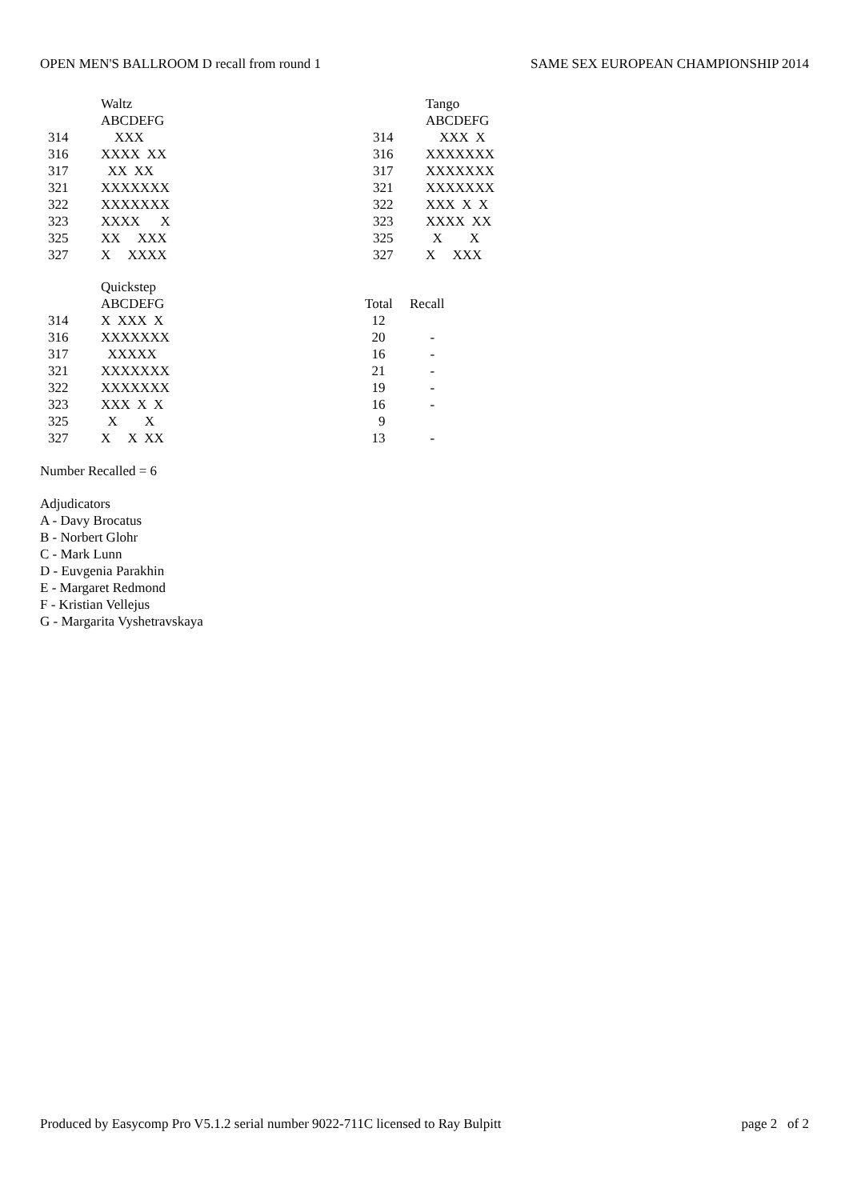OPEN MEN'S BALLROOM D recall from round 1 SAME SEX EUROPEAN CHAMPIONSHIP 2014
| | Waltz |
| --- | --- |
| | ABCDEFG |
| 314 | XXX |
| 316 | XXXX XX |
| 317 | XX XX |
| 321 | XXXXXXX |
| 322 | XXXXXXX |
| 323 | XXXX X |
| 325 | XX XXX |
| 327 | X XXXX |
| | Tango |
| --- | --- |
| | ABCDEFG |
| 314 | XXX X |
| 316 | XXXXXXX |
| 317 | XXXXXXX |
| 321 | XXXXXXX |
| 322 | XXX X X |
| 323 | XXXX XX |
| 325 | X X |
| 327 | X XXX |
| | Quickstep |
| --- | --- |
| | ABCDEFG |
| 314 | X XXX X |
| 316 | XXXXXXX |
| 317 | XXXXX |
| 321 | XXXXXXX |
| 322 | XXXXXXX |
| 323 | XXX X X |
| 325 | X X |
| 327 | X X XX |
| Total | Recall |
| --- | --- |
| 12 | |
| 20 | - |
| 16 | - |
| 21 | - |
| 19 | - |
| 16 | - |
| 9 | |
| 13 | - |
Number Recalled = 6
Adjudicators
A - Davy Brocatus
B - Norbert Glohr
C - Mark Lunn
D - Euvgenia Parakhin
E - Margaret Redmond
F - Kristian Vellejus
G - Margarita Vyshetravskaya
Produced by Easycomp Pro V5.1.2 serial number 9022-711C licensed to Ray Bulpitt page 2 of 2